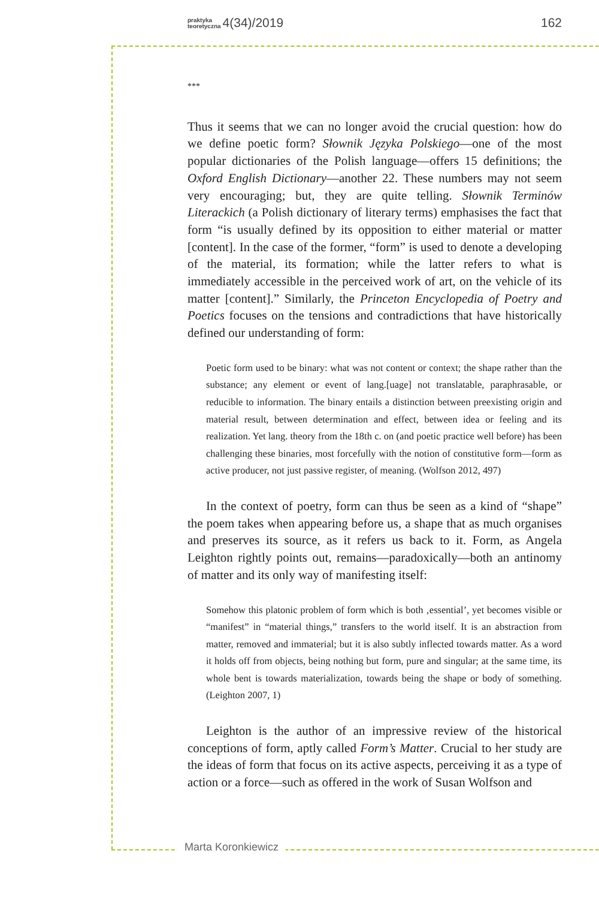praktyka
teoretyczna 4(34)/2019 162
***
Thus it seems that we can no longer avoid the crucial question: how do we define poetic form? Słownik Języka Polskiego—one of the most popular dictionaries of the Polish language—offers 15 definitions; the Oxford English Dictionary—another 22. These numbers may not seem very encouraging; but, they are quite telling. Słownik Terminów Literackich (a Polish dictionary of literary terms) emphasises the fact that form “is usually defined by its opposition to either material or matter [content]. In the case of the former, “form” is used to denote a developing of the material, its formation; while the latter refers to what is immediately accessible in the perceived work of art, on the vehicle of its matter [content].” Similarly, the Princeton Encyclopedia of Poetry and Poetics focuses on the tensions and contradictions that have historically defined our understanding of form:
Poetic form used to be binary: what was not content or context; the shape rather than the substance; any element or event of lang.[uage] not translatable, paraphrasable, or reducible to information. The binary entails a distinction between preexisting origin and material result, between determination and effect, between idea or feeling and its realization. Yet lang. theory from the 18th c. on (and poetic practice well before) has been challenging these binaries, most forcefully with the notion of constitutive form—form as active producer, not just passive register, of meaning. (Wolfson 2012, 497)
In the context of poetry, form can thus be seen as a kind of “shape” the poem takes when appearing before us, a shape that as much organises and preserves its source, as it refers us back to it. Form, as Angela Leighton rightly points out, remains—paradoxically—both an antinomy of matter and its only way of manifesting itself:
Somehow this platonic problem of form which is both ‚essential’, yet becomes visible or “manifest” in “material things,” transfers to the world itself. It is an abstraction from matter, removed and immaterial; but it is also subtly inflected towards matter. As a word it holds off from objects, being nothing but form, pure and singular; at the same time, its whole bent is towards materialization, towards being the shape or body of something. (Leighton 2007, 1)
Leighton is the author of an impressive review of the historical conceptions of form, aptly called Form’s Matter. Crucial to her study are the ideas of form that focus on its active aspects, perceiving it as a type of action or a force—such as offered in the work of Susan Wolfson and
Marta Koronkiewicz